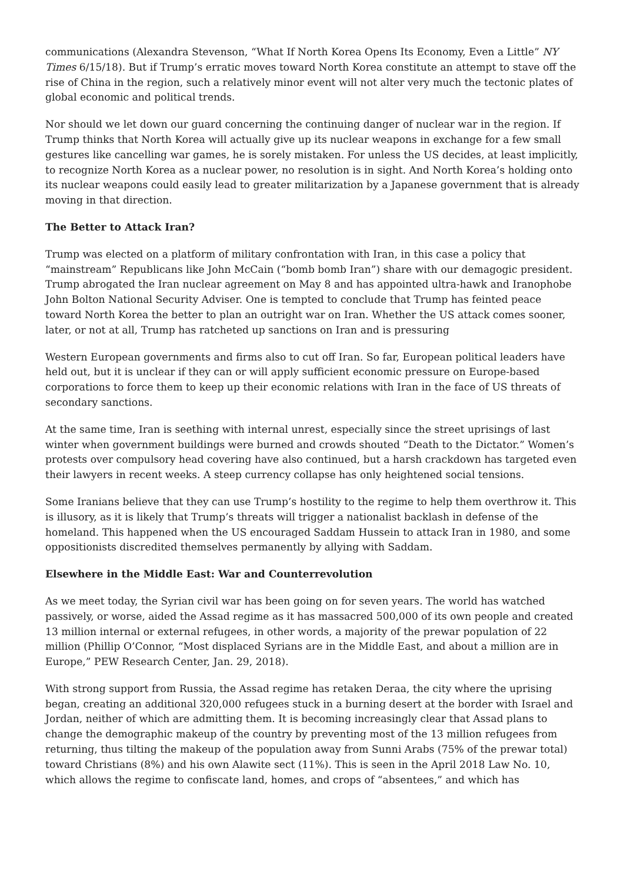communications (Alexandra Stevenson, “What If North Korea Opens Its Economy, Even a Little” NY Times 6/15/18). But if Trump’s erratic moves toward North Korea constitute an attempt to stave off the rise of China in the region, such a relatively minor event will not alter very much the tectonic plates of global economic and political trends.
Nor should we let down our guard concerning the continuing danger of nuclear war in the region. If Trump thinks that North Korea will actually give up its nuclear weapons in exchange for a few small gestures like cancelling war games, he is sorely mistaken. For unless the US decides, at least implicitly, to recognize North Korea as a nuclear power, no resolution is in sight. And North Korea’s holding onto its nuclear weapons could easily lead to greater militarization by a Japanese government that is already moving in that direction.
The Better to Attack Iran?
Trump was elected on a platform of military confrontation with Iran, in this case a policy that “mainstream” Republicans like John McCain (“bomb bomb Iran”) share with our demagogic president. Trump abrogated the Iran nuclear agreement on May 8 and has appointed ultra-hawk and Iranophobe John Bolton National Security Adviser. One is tempted to conclude that Trump has feinted peace toward North Korea the better to plan an outright war on Iran. Whether the US attack comes sooner, later, or not at all, Trump has ratcheted up sanctions on Iran and is pressuring
Western European governments and firms also to cut off Iran. So far, European political leaders have held out, but it is unclear if they can or will apply sufficient economic pressure on Europe-based corporations to force them to keep up their economic relations with Iran in the face of US threats of secondary sanctions.
At the same time, Iran is seething with internal unrest, especially since the street uprisings of last winter when government buildings were burned and crowds shouted “Death to the Dictator.” Women’s protests over compulsory head covering have also continued, but a harsh crackdown has targeted even their lawyers in recent weeks. A steep currency collapse has only heightened social tensions.
Some Iranians believe that they can use Trump’s hostility to the regime to help them overthrow it. This is illusory, as it is likely that Trump’s threats will trigger a nationalist backlash in defense of the homeland. This happened when the US encouraged Saddam Hussein to attack Iran in 1980, and some oppositionists discredited themselves permanently by allying with Saddam.
Elsewhere in the Middle East: War and Counterrevolution
As we meet today, the Syrian civil war has been going on for seven years. The world has watched passively, or worse, aided the Assad regime as it has massacred 500,000 of its own people and created 13 million internal or external refugees, in other words, a majority of the prewar population of 22 million (Phillip O’Connor, “Most displaced Syrians are in the Middle East, and about a million are in Europe,” PEW Research Center, Jan. 29, 2018).
With strong support from Russia, the Assad regime has retaken Deraa, the city where the uprising began, creating an additional 320,000 refugees stuck in a burning desert at the border with Israel and Jordan, neither of which are admitting them. It is becoming increasingly clear that Assad plans to change the demographic makeup of the country by preventing most of the 13 million refugees from returning, thus tilting the makeup of the population away from Sunni Arabs (75% of the prewar total) toward Christians (8%) and his own Alawite sect (11%). This is seen in the April 2018 Law No. 10, which allows the regime to confiscate land, homes, and crops of “absentees,” and which has